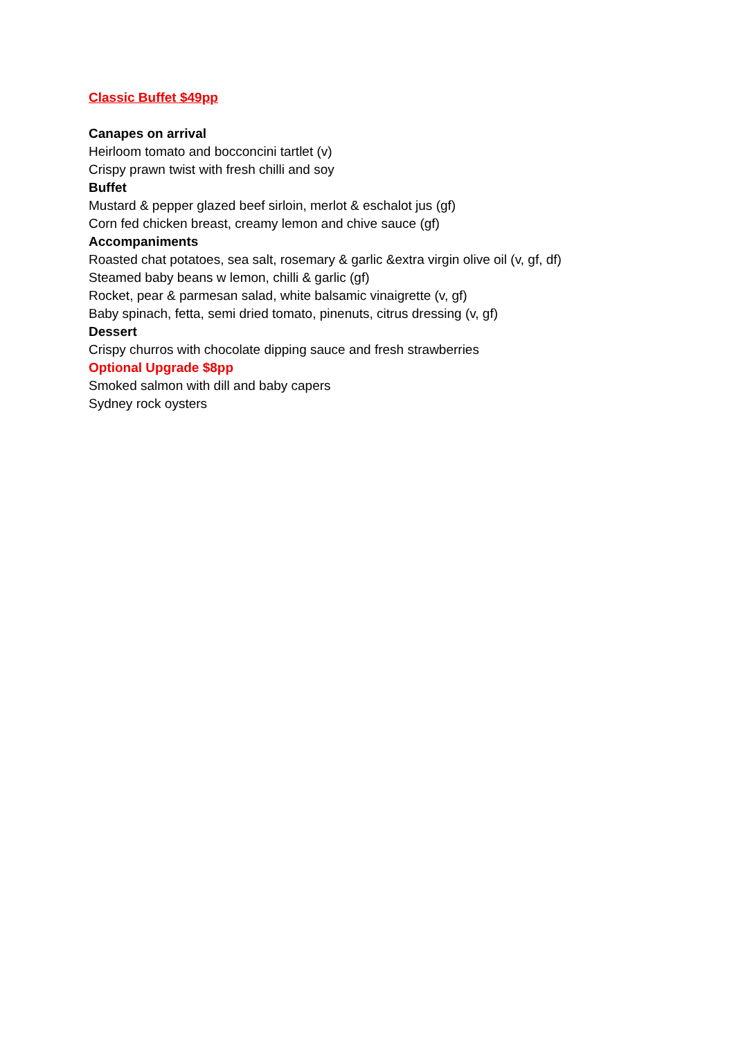Classic Buffet $49pp
Canapes on arrival
Heirloom tomato and bocconcini tartlet (v)
Crispy prawn twist with fresh chilli and soy
Buffet
Mustard & pepper glazed beef sirloin, merlot & eschalot jus (gf)
Corn fed chicken breast, creamy lemon and chive sauce (gf)
Accompaniments
Roasted chat potatoes, sea salt, rosemary & garlic &extra virgin olive oil (v, gf, df)
Steamed baby beans w lemon, chilli & garlic (gf)
Rocket, pear & parmesan salad, white balsamic vinaigrette (v, gf)
Baby spinach, fetta, semi dried tomato, pinenuts, citrus dressing (v, gf)
Dessert
Crispy churros with chocolate dipping sauce and fresh strawberries
Optional Upgrade $8pp
Smoked salmon with dill and baby capers
Sydney rock oysters